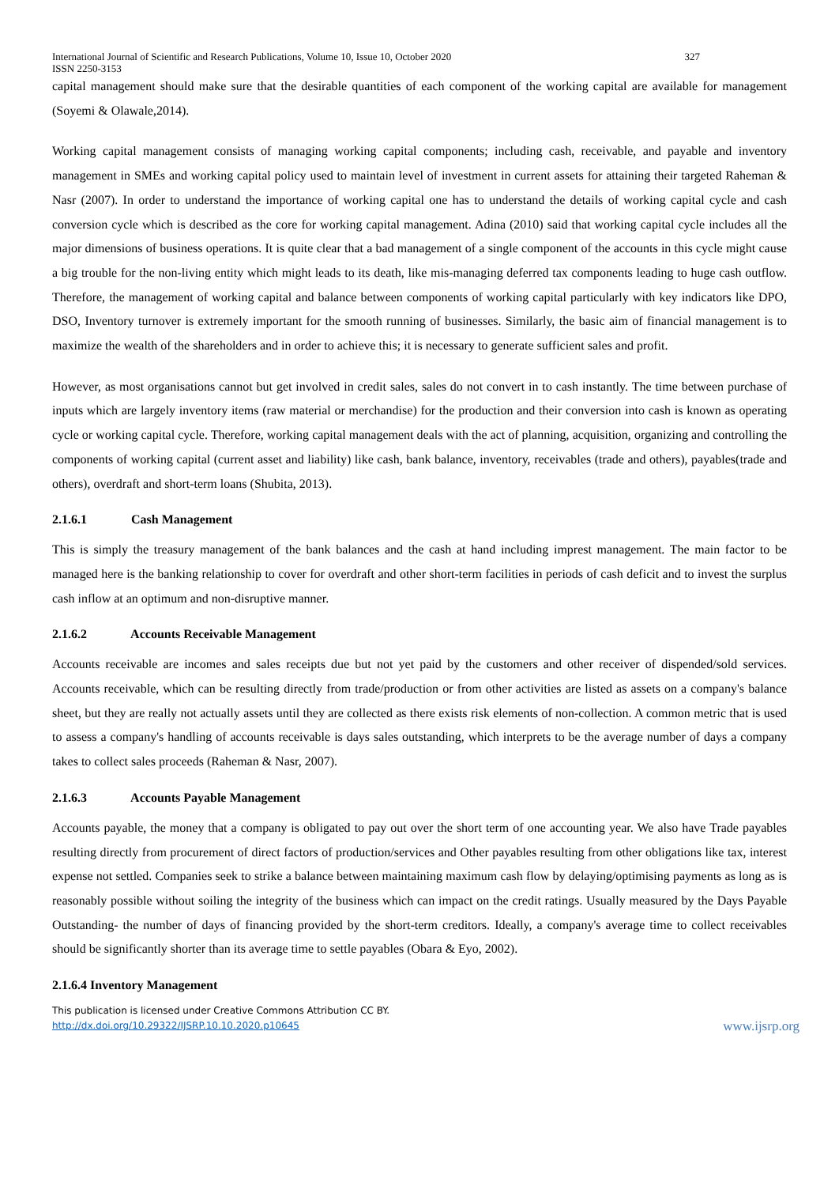International Journal of Scientific and Research Publications, Volume 10, Issue 10, October 2020
ISSN 2250-3153 327
capital management should make sure that the desirable quantities of each component of the working capital are available for management (Soyemi & Olawale,2014).
Working capital management consists of managing working capital components; including cash, receivable, and payable and inventory management in SMEs and working capital policy used to maintain level of investment in current assets for attaining their targeted Raheman & Nasr (2007). In order to understand the importance of working capital one has to understand the details of working capital cycle and cash conversion cycle which is described as the core for working capital management. Adina (2010) said that working capital cycle includes all the major dimensions of business operations. It is quite clear that a bad management of a single component of the accounts in this cycle might cause a big trouble for the non-living entity which might leads to its death, like mis-managing deferred tax components leading to huge cash outflow. Therefore, the management of working capital and balance between components of working capital particularly with key indicators like DPO, DSO, Inventory turnover is extremely important for the smooth running of businesses. Similarly, the basic aim of financial management is to maximize the wealth of the shareholders and in order to achieve this; it is necessary to generate sufficient sales and profit.
However, as most organisations cannot but get involved in credit sales, sales do not convert in to cash instantly. The time between purchase of inputs which are largely inventory items (raw material or merchandise) for the production and their conversion into cash is known as operating cycle or working capital cycle. Therefore, working capital management deals with the act of planning, acquisition, organizing and controlling the components of working capital (current asset and liability) like cash, bank balance, inventory, receivables (trade and others), payables(trade and others), overdraft and short-term loans (Shubita, 2013).
2.1.6.1 Cash Management
This is simply the treasury management of the bank balances and the cash at hand including imprest management. The main factor to be managed here is the banking relationship to cover for overdraft and other short-term facilities in periods of cash deficit and to invest the surplus cash inflow at an optimum and non-disruptive manner.
2.1.6.2 Accounts Receivable Management
Accounts receivable are incomes and sales receipts due but not yet paid by the customers and other receiver of dispended/sold services. Accounts receivable, which can be resulting directly from trade/production or from other activities are listed as assets on a company's balance sheet, but they are really not actually assets until they are collected as there exists risk elements of non-collection. A common metric that is used to assess a company's handling of accounts receivable is days sales outstanding, which interprets to be the average number of days a company takes to collect sales proceeds (Raheman & Nasr, 2007).
2.1.6.3 Accounts Payable Management
Accounts payable, the money that a company is obligated to pay out over the short term of one accounting year. We also have Trade payables resulting directly from procurement of direct factors of production/services and Other payables resulting from other obligations like tax, interest expense not settled. Companies seek to strike a balance between maintaining maximum cash flow by delaying/optimising payments as long as is reasonably possible without soiling the integrity of the business which can impact on the credit ratings. Usually measured by the Days Payable Outstanding- the number of days of financing provided by the short-term creditors. Ideally, a company's average time to collect receivables should be significantly shorter than its average time to settle payables (Obara & Eyo, 2002).
2.1.6.4 Inventory Management
This publication is licensed under Creative Commons Attribution CC BY.
http://dx.doi.org/10.29322/IJSRP.10.10.2020.p10645 www.ijsrp.org